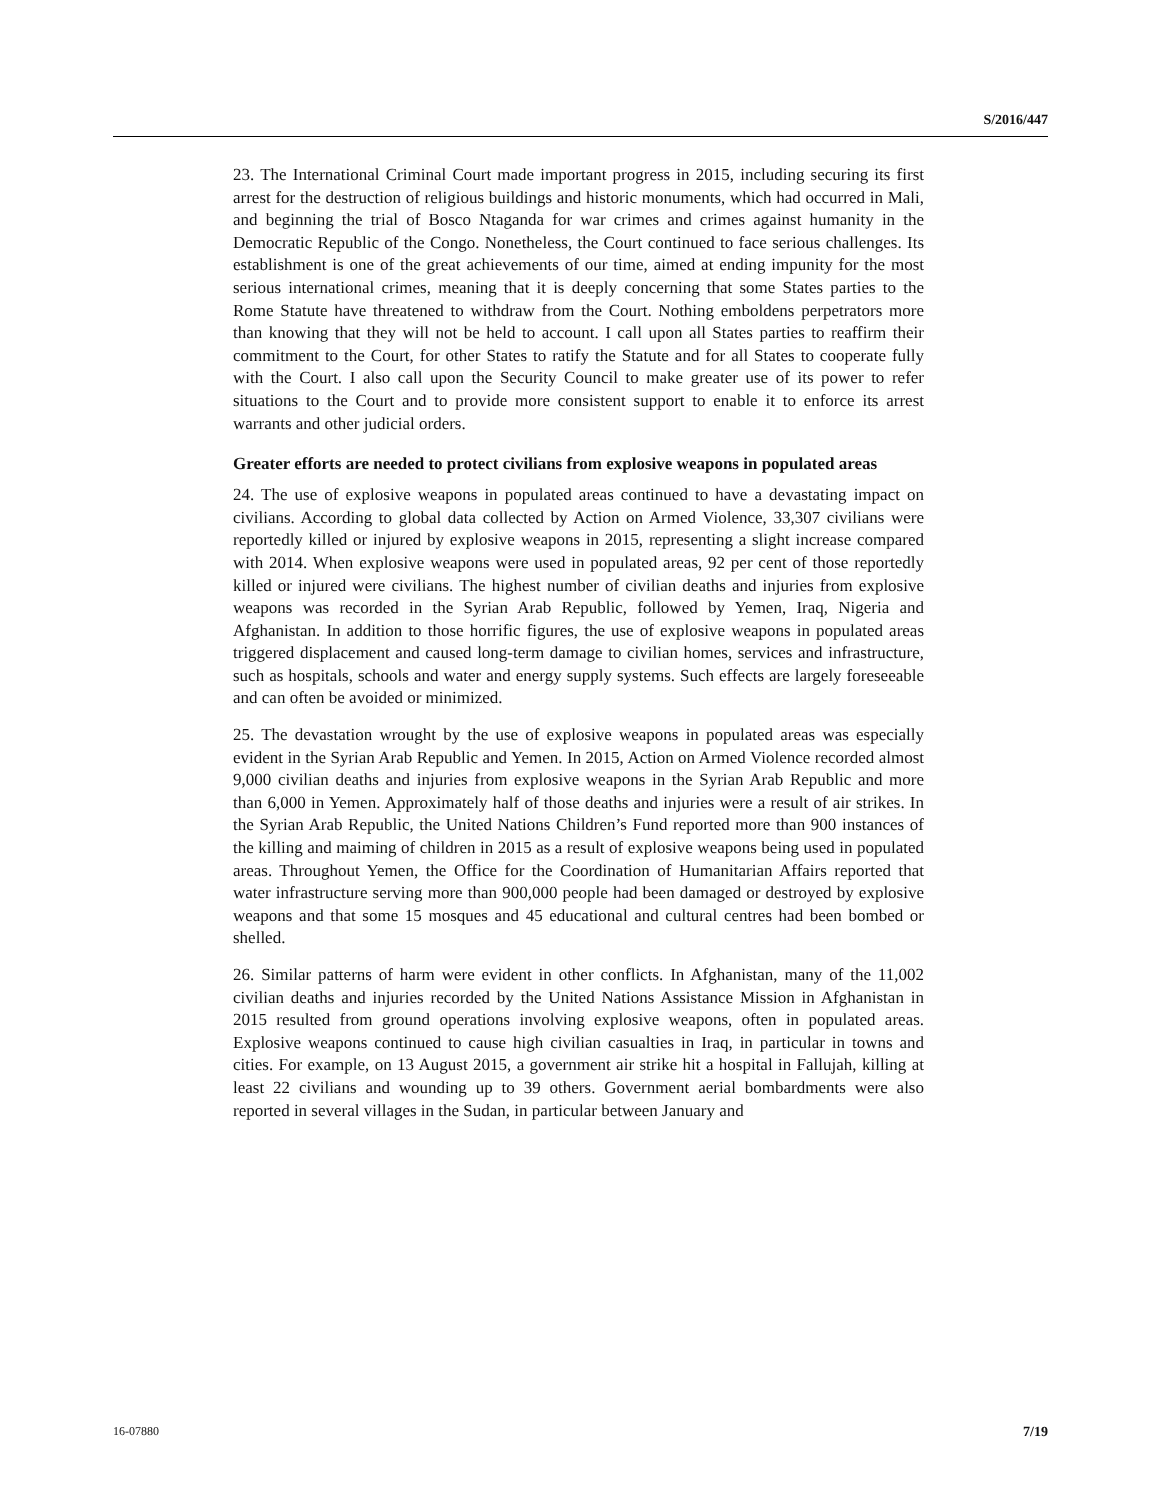S/2016/447
23. The International Criminal Court made important progress in 2015, including securing its first arrest for the destruction of religious buildings and historic monuments, which had occurred in Mali, and beginning the trial of Bosco Ntaganda for war crimes and crimes against humanity in the Democratic Republic of the Congo. Nonetheless, the Court continued to face serious challenges. Its establishment is one of the great achievements of our time, aimed at ending impunity for the most serious international crimes, meaning that it is deeply concerning that some States parties to the Rome Statute have threatened to withdraw from the Court. Nothing emboldens perpetrators more than knowing that they will not be held to account. I call upon all States parties to reaffirm their commitment to the Court, for other States to ratify the Statute and for all States to cooperate fully with the Court. I also call upon the Security Council to make greater use of its power to refer situations to the Court and to provide more consistent support to enable it to enforce its arrest warrants and other judicial orders.
Greater efforts are needed to protect civilians from explosive weapons in populated areas
24. The use of explosive weapons in populated areas continued to have a devastating impact on civilians. According to global data collected by Action on Armed Violence, 33,307 civilians were reportedly killed or injured by explosive weapons in 2015, representing a slight increase compared with 2014. When explosive weapons were used in populated areas, 92 per cent of those reportedly killed or injured were civilians. The highest number of civilian deaths and injuries from explosive weapons was recorded in the Syrian Arab Republic, followed by Yemen, Iraq, Nigeria and Afghanistan. In addition to those horrific figures, the use of explosive weapons in populated areas triggered displacement and caused long-term damage to civilian homes, services and infrastructure, such as hospitals, schools and water and energy supply systems. Such effects are largely foreseeable and can often be avoided or minimized.
25. The devastation wrought by the use of explosive weapons in populated areas was especially evident in the Syrian Arab Republic and Yemen. In 2015, Action on Armed Violence recorded almost 9,000 civilian deaths and injuries from explosive weapons in the Syrian Arab Republic and more than 6,000 in Yemen. Approximately half of those deaths and injuries were a result of air strikes. In the Syrian Arab Republic, the United Nations Children’s Fund reported more than 900 instances of the killing and maiming of children in 2015 as a result of explosive weapons being used in populated areas. Throughout Yemen, the Office for the Coordination of Humanitarian Affairs reported that water infrastructure serving more than 900,000 people had been damaged or destroyed by explosive weapons and that some 15 mosques and 45 educational and cultural centres had been bombed or shelled.
26. Similar patterns of harm were evident in other conflicts. In Afghanistan, many of the 11,002 civilian deaths and injuries recorded by the United Nations Assistance Mission in Afghanistan in 2015 resulted from ground operations involving explosive weapons, often in populated areas. Explosive weapons continued to cause high civilian casualties in Iraq, in particular in towns and cities. For example, on 13 August 2015, a government air strike hit a hospital in Fallujah, killing at least 22 civilians and wounding up to 39 others. Government aerial bombardments were also reported in several villages in the Sudan, in particular between January and
16-07880 7/19